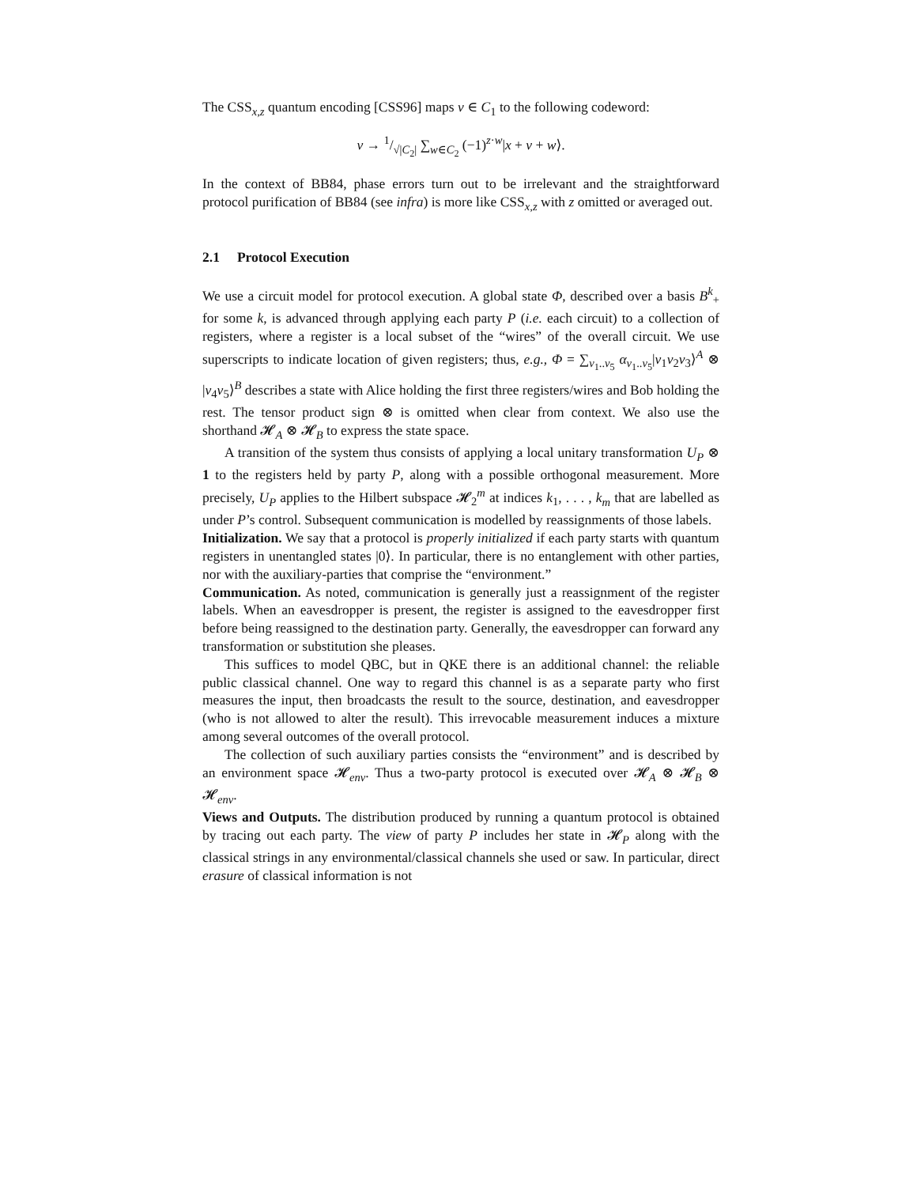The CSS<sub>x,z</sub> quantum encoding [CSS96] maps v ∈ C<sub>1</sub> to the following codeword:
v → 1/√|C<sub>2</sub>| ∑<sub>w∈C<sub>2</sub></sub> (−1)<sup>z·w</sup>|x + v + w⟩.
In the context of BB84, phase errors turn out to be irrelevant and the straightforward protocol purification of BB84 (see infra) is more like CSS<sub>x,z</sub> with z omitted or averaged out.
2.1 Protocol Execution
We use a circuit model for protocol execution. A global state Φ, described over a basis B<sup>k</sup><sub>+</sub> for some k, is advanced through applying each party P (i.e. each circuit) to a collection of registers, where a register is a local subset of the “wires” of the overall circuit. We use superscripts to indicate location of given registers; thus, e.g., Φ = ∑<sub>v<sub>1</sub>..v<sub>5</sub></sub> α<sub>v<sub>1</sub>..v<sub>5</sub></sub>|v<sub>1</sub>v<sub>2</sub>v<sub>3</sub>⟩<sup>A</sup> ⊗ |v<sub>4</sub>v<sub>5</sub>⟩<sup>B</sup> describes a state with Alice holding the first three registers/wires and Bob holding the rest. The tensor product sign ⊗ is omitted when clear from context. We also use the shorthand 𝓗<sub>A</sub> ⊗ 𝓗<sub>B</sub> to express the state space.
A transition of the system thus consists of applying a local unitary transformation U<sub>P</sub> ⊗ 1 to the registers held by party P, along with a possible orthogonal measurement. More precisely, U<sub>P</sub> applies to the Hilbert subspace 𝓗<sub>2</sub><sup>m</sup> at indices k<sub>1</sub>, . . . , k<sub>m</sub> that are labelled as under P’s control. Subsequent communication is modelled by reassignments of those labels.
Initialization. We say that a protocol is properly initialized if each party starts with quantum registers in unentangled states |0⟩. In particular, there is no entanglement with other parties, nor with the auxiliary-parties that comprise the “environment.”
Communication. As noted, communication is generally just a reassignment of the register labels. When an eavesdropper is present, the register is assigned to the eavesdropper first before being reassigned to the destination party. Generally, the eavesdropper can forward any transformation or substitution she pleases.
This suffices to model QBC, but in QKE there is an additional channel: the reliable public classical channel. One way to regard this channel is as a separate party who first measures the input, then broadcasts the result to the source, destination, and eavesdropper (who is not allowed to alter the result). This irrevocable measurement induces a mixture among several outcomes of the overall protocol.
The collection of such auxiliary parties consists the “environment” and is described by an environment space 𝓗<sub>env</sub>. Thus a two-party protocol is executed over 𝓗<sub>A</sub> ⊗ 𝓗<sub>B</sub> ⊗ 𝓗<sub>env</sub>.
Views and Outputs. The distribution produced by running a quantum protocol is obtained by tracing out each party. The view of party P includes her state in 𝓗<sub>P</sub> along with the classical strings in any environmental/classical channels she used or saw. In particular, direct erasure of classical information is not